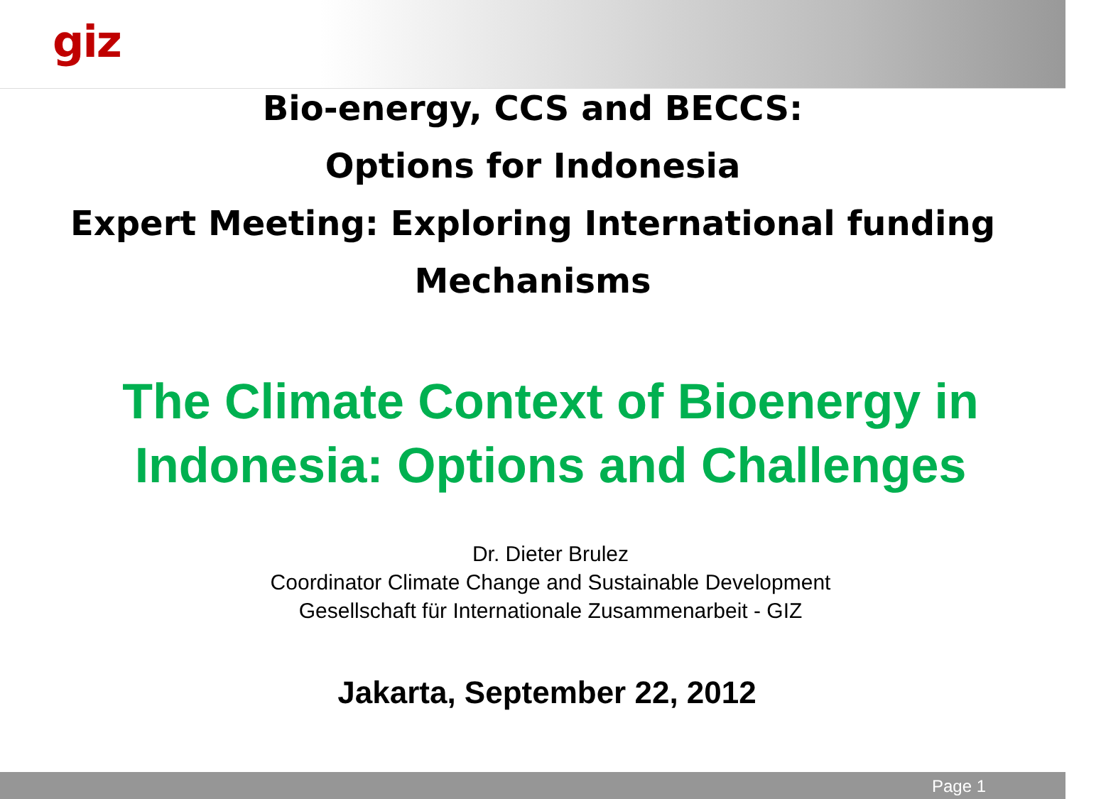giz
Bio-energy, CCS and BECCS:
Options for Indonesia
Expert Meeting: Exploring International funding
Mechanisms
The Climate Context of Bioenergy in Indonesia: Options and Challenges
Dr. Dieter Brulez
Coordinator Climate Change and Sustainable Development
Gesellschaft für Internationale Zusammenarbeit - GIZ
Jakarta, September 22, 2012
Page 1